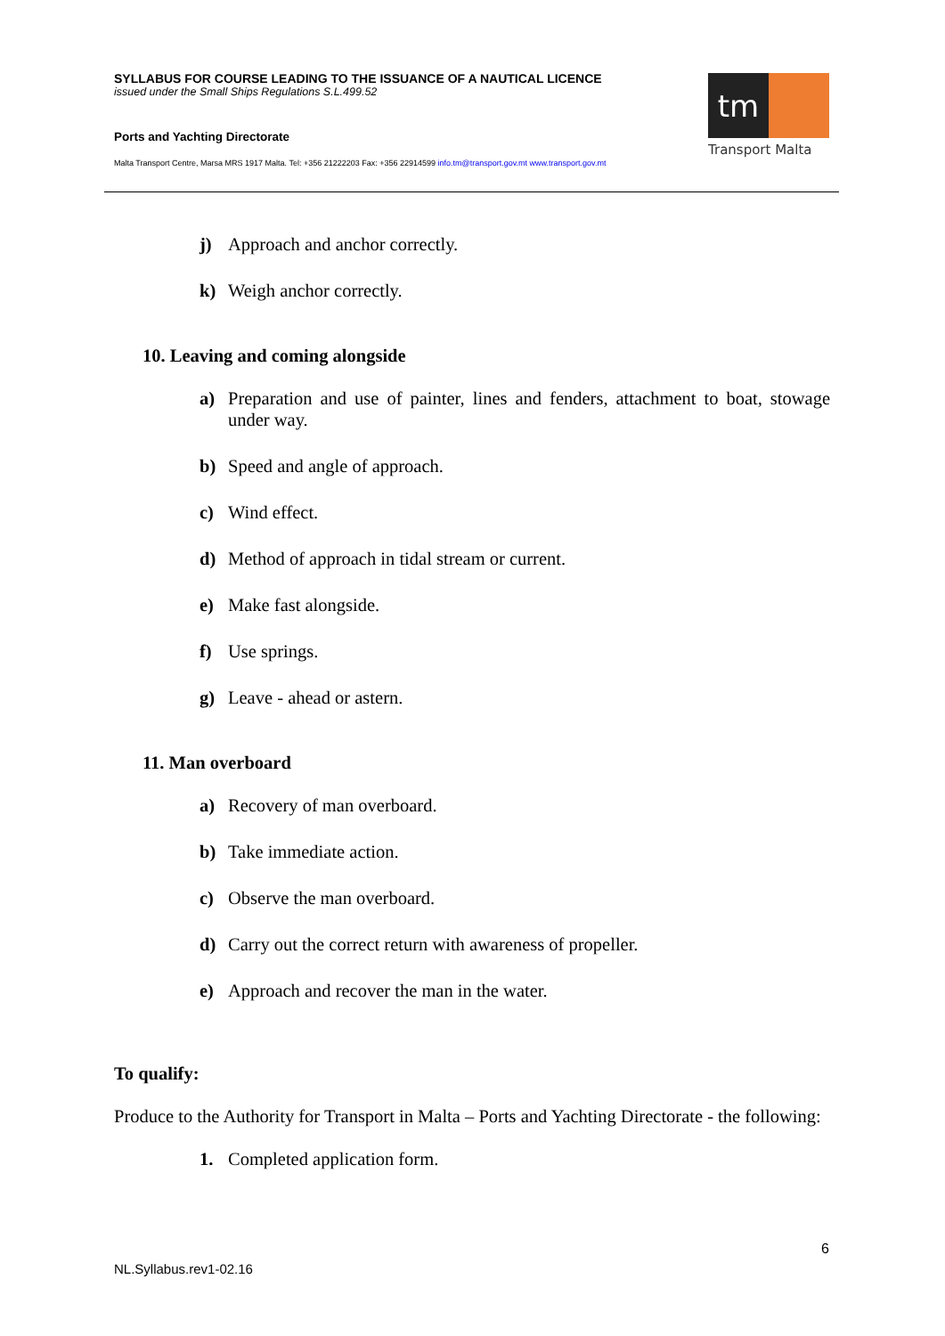SYLLABUS FOR COURSE LEADING TO THE ISSUANCE OF A NAUTICAL LICENCE
issued under the Small Ships Regulations S.L.499.52
Ports and Yachting Directorate
Malta Transport Centre, Marsa MRS 1917 Malta. Tel: +356 21222203 Fax: +356 22914599 info.tm@transport.gov.mt www.transport.gov.mt
tm
Transport Malta
j) Approach and anchor correctly.
k) Weigh anchor correctly.
10. Leaving and coming alongside
a) Preparation and use of painter, lines and fenders, attachment to boat, stowage under way.
b) Speed and angle of approach.
c) Wind effect.
d) Method of approach in tidal stream or current.
e) Make fast alongside.
f) Use springs.
g) Leave - ahead or astern.
11. Man overboard
a) Recovery of man overboard.
b) Take immediate action.
c) Observe the man overboard.
d) Carry out the correct return with awareness of propeller.
e) Approach and recover the man in the water.
To qualify:
Produce to the Authority for Transport in Malta – Ports and Yachting Directorate - the following:
1. Completed application form.
6
NL.Syllabus.rev1-02.16